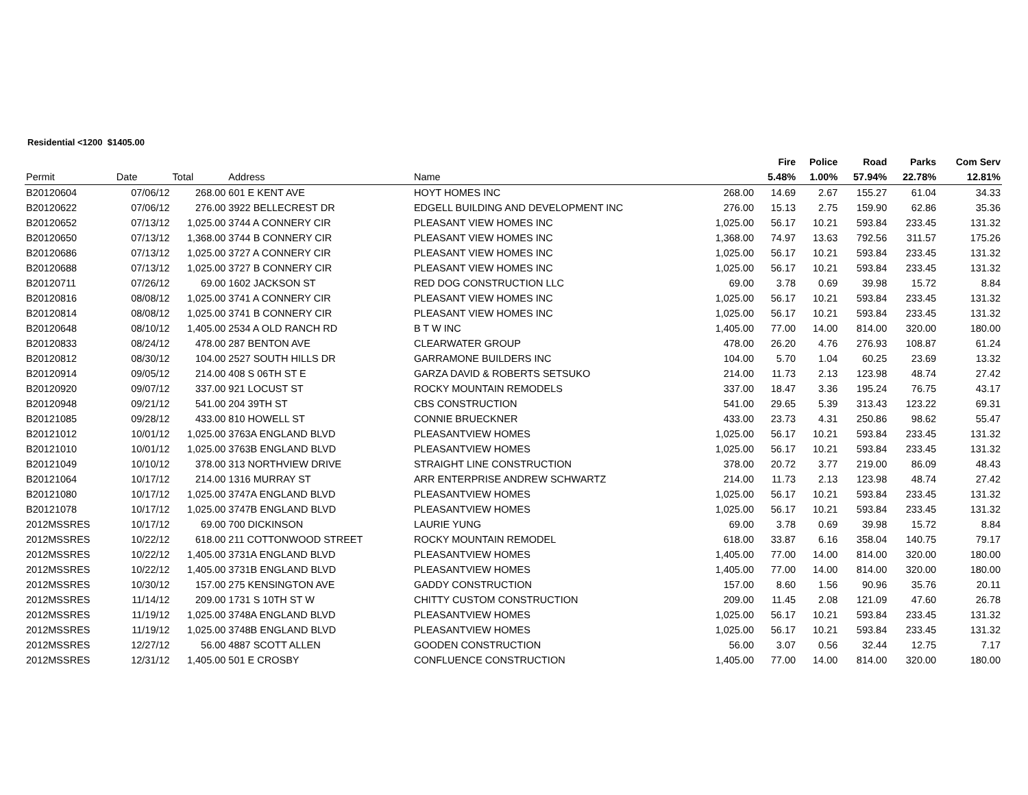Residential <1200 $1405.00
| | | | | | | Fire | Police | Road | Parks | Com Serv |
| --- | --- | --- | --- | --- | --- | --- | --- | --- | --- | --- |
| Permit | Date | Total | Address | Name | | 5.48% | 1.00% | 57.94% | 22.78% | 12.81% |
| B20120604 | 07/06/12 | 268.00 | 601 E KENT AVE | HOYT HOMES INC | 268.00 | 14.69 | 2.67 | 155.27 | 61.04 | 34.33 |
| B20120622 | 07/06/12 | 276.00 | 3922 BELLECREST DR | EDGELL BUILDING AND DEVELOPMENT INC | 276.00 | 15.13 | 2.75 | 159.90 | 62.86 | 35.36 |
| B20120652 | 07/13/12 | 1,025.00 | 3744 A CONNERY CIR | PLEASANT VIEW HOMES INC | 1,025.00 | 56.17 | 10.21 | 593.84 | 233.45 | 131.32 |
| B20120650 | 07/13/12 | 1,368.00 | 3744 B CONNERY CIR | PLEASANT VIEW HOMES INC | 1,368.00 | 74.97 | 13.63 | 792.56 | 311.57 | 175.26 |
| B20120686 | 07/13/12 | 1,025.00 | 3727 A CONNERY CIR | PLEASANT VIEW HOMES INC | 1,025.00 | 56.17 | 10.21 | 593.84 | 233.45 | 131.32 |
| B20120688 | 07/13/12 | 1,025.00 | 3727 B CONNERY CIR | PLEASANT VIEW HOMES INC | 1,025.00 | 56.17 | 10.21 | 593.84 | 233.45 | 131.32 |
| B20120711 | 07/26/12 | 69.00 | 1602 JACKSON ST | RED DOG CONSTRUCTION LLC | 69.00 | 3.78 | 0.69 | 39.98 | 15.72 | 8.84 |
| B20120816 | 08/08/12 | 1,025.00 | 3741 A CONNERY CIR | PLEASANT VIEW HOMES INC | 1,025.00 | 56.17 | 10.21 | 593.84 | 233.45 | 131.32 |
| B20120814 | 08/08/12 | 1,025.00 | 3741 B CONNERY CIR | PLEASANT VIEW HOMES INC | 1,025.00 | 56.17 | 10.21 | 593.84 | 233.45 | 131.32 |
| B20120648 | 08/10/12 | 1,405.00 | 2534 A OLD RANCH RD | B T W INC | 1,405.00 | 77.00 | 14.00 | 814.00 | 320.00 | 180.00 |
| B20120833 | 08/24/12 | 478.00 | 287 BENTON AVE | CLEARWATER GROUP | 478.00 | 26.20 | 4.76 | 276.93 | 108.87 | 61.24 |
| B20120812 | 08/30/12 | 104.00 | 2527 SOUTH HILLS DR | GARRAMONE BUILDERS INC | 104.00 | 5.70 | 1.04 | 60.25 | 23.69 | 13.32 |
| B20120914 | 09/05/12 | 214.00 | 408 S 06TH ST E | GARZA DAVID & ROBERTS SETSUKO | 214.00 | 11.73 | 2.13 | 123.98 | 48.74 | 27.42 |
| B20120920 | 09/07/12 | 337.00 | 921 LOCUST ST | ROCKY MOUNTAIN REMODELS | 337.00 | 18.47 | 3.36 | 195.24 | 76.75 | 43.17 |
| B20120948 | 09/21/12 | 541.00 | 204 39TH ST | CBS CONSTRUCTION | 541.00 | 29.65 | 5.39 | 313.43 | 123.22 | 69.31 |
| B20121085 | 09/28/12 | 433.00 | 810 HOWELL ST | CONNIE BRUECKNER | 433.00 | 23.73 | 4.31 | 250.86 | 98.62 | 55.47 |
| B20121012 | 10/01/12 | 1,025.00 | 3763A ENGLAND BLVD | PLEASANTVIEW HOMES | 1,025.00 | 56.17 | 10.21 | 593.84 | 233.45 | 131.32 |
| B20121010 | 10/01/12 | 1,025.00 | 3763B ENGLAND BLVD | PLEASANTVIEW HOMES | 1,025.00 | 56.17 | 10.21 | 593.84 | 233.45 | 131.32 |
| B20121049 | 10/10/12 | 378.00 | 313 NORTHVIEW DRIVE | STRAIGHT LINE CONSTRUCTION | 378.00 | 20.72 | 3.77 | 219.00 | 86.09 | 48.43 |
| B20121064 | 10/17/12 | 214.00 | 1316 MURRAY ST | ARR ENTERPRISE ANDREW SCHWARTZ | 214.00 | 11.73 | 2.13 | 123.98 | 48.74 | 27.42 |
| B20121080 | 10/17/12 | 1,025.00 | 3747A ENGLAND BLVD | PLEASANTVIEW HOMES | 1,025.00 | 56.17 | 10.21 | 593.84 | 233.45 | 131.32 |
| B20121078 | 10/17/12 | 1,025.00 | 3747B ENGLAND BLVD | PLEASANTVIEW HOMES | 1,025.00 | 56.17 | 10.21 | 593.84 | 233.45 | 131.32 |
| 2012MSSRES | 10/17/12 | 69.00 | 700 DICKINSON | LAURIE YUNG | 69.00 | 3.78 | 0.69 | 39.98 | 15.72 | 8.84 |
| 2012MSSRES | 10/22/12 | 618.00 | 211 COTTONWOOD STREET | ROCKY MOUNTAIN REMODEL | 618.00 | 33.87 | 6.16 | 358.04 | 140.75 | 79.17 |
| 2012MSSRES | 10/22/12 | 1,405.00 | 3731A ENGLAND BLVD | PLEASANTVIEW HOMES | 1,405.00 | 77.00 | 14.00 | 814.00 | 320.00 | 180.00 |
| 2012MSSRES | 10/22/12 | 1,405.00 | 3731B ENGLAND BLVD | PLEASANTVIEW HOMES | 1,405.00 | 77.00 | 14.00 | 814.00 | 320.00 | 180.00 |
| 2012MSSRES | 10/30/12 | 157.00 | 275 KENSINGTON AVE | GADDY CONSTRUCTION | 157.00 | 8.60 | 1.56 | 90.96 | 35.76 | 20.11 |
| 2012MSSRES | 11/14/12 | 209.00 | 1731 S 10TH ST W | CHITTY CUSTOM CONSTRUCTION | 209.00 | 11.45 | 2.08 | 121.09 | 47.60 | 26.78 |
| 2012MSSRES | 11/19/12 | 1,025.00 | 3748A ENGLAND BLVD | PLEASANTVIEW HOMES | 1,025.00 | 56.17 | 10.21 | 593.84 | 233.45 | 131.32 |
| 2012MSSRES | 11/19/12 | 1,025.00 | 3748B ENGLAND BLVD | PLEASANTVIEW HOMES | 1,025.00 | 56.17 | 10.21 | 593.84 | 233.45 | 131.32 |
| 2012MSSRES | 12/27/12 | 56.00 | 4887 SCOTT ALLEN | GOODEN CONSTRUCTION | 56.00 | 3.07 | 0.56 | 32.44 | 12.75 | 7.17 |
| 2012MSSRES | 12/31/12 | 1,405.00 | 501 E CROSBY | CONFLUENCE CONSTRUCTION | 1,405.00 | 77.00 | 14.00 | 814.00 | 320.00 | 180.00 |